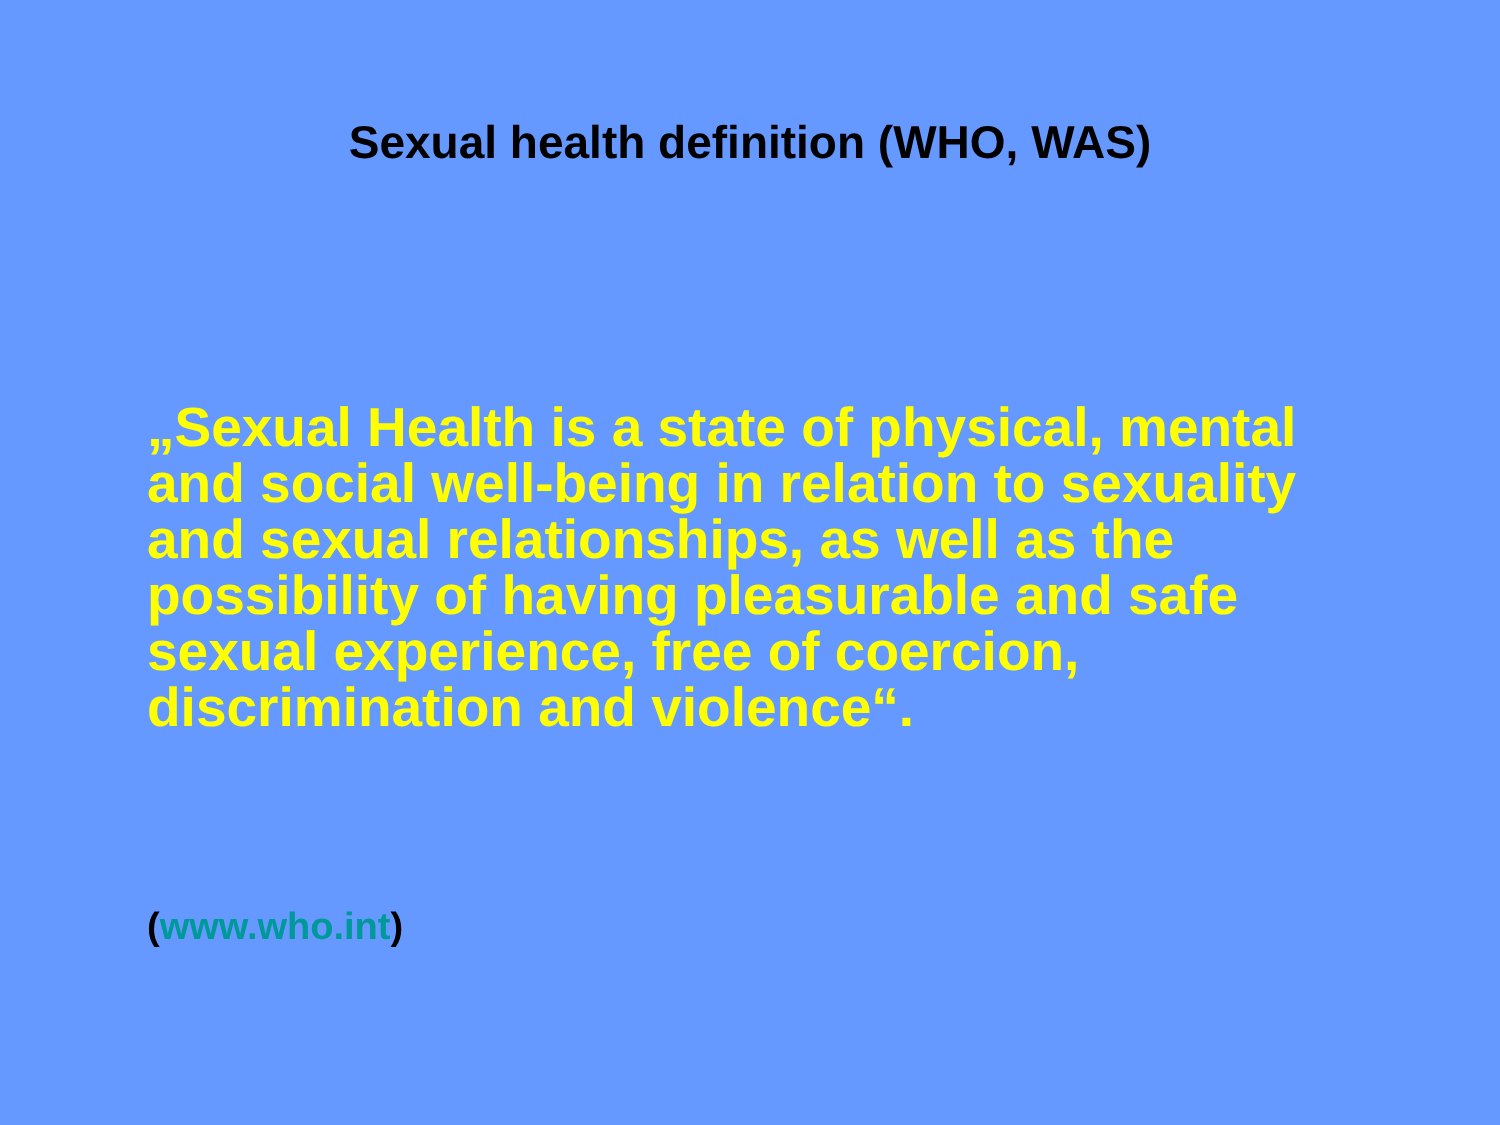Sexual health definition (WHO, WAS)
„Sexual Health is a state of physical, mental and social well-being in relation to sexuality and sexual relationships, as well as the possibility of having pleasurable and safe sexual experience, free of coercion, discrimination and violence“.
(www.who.int)